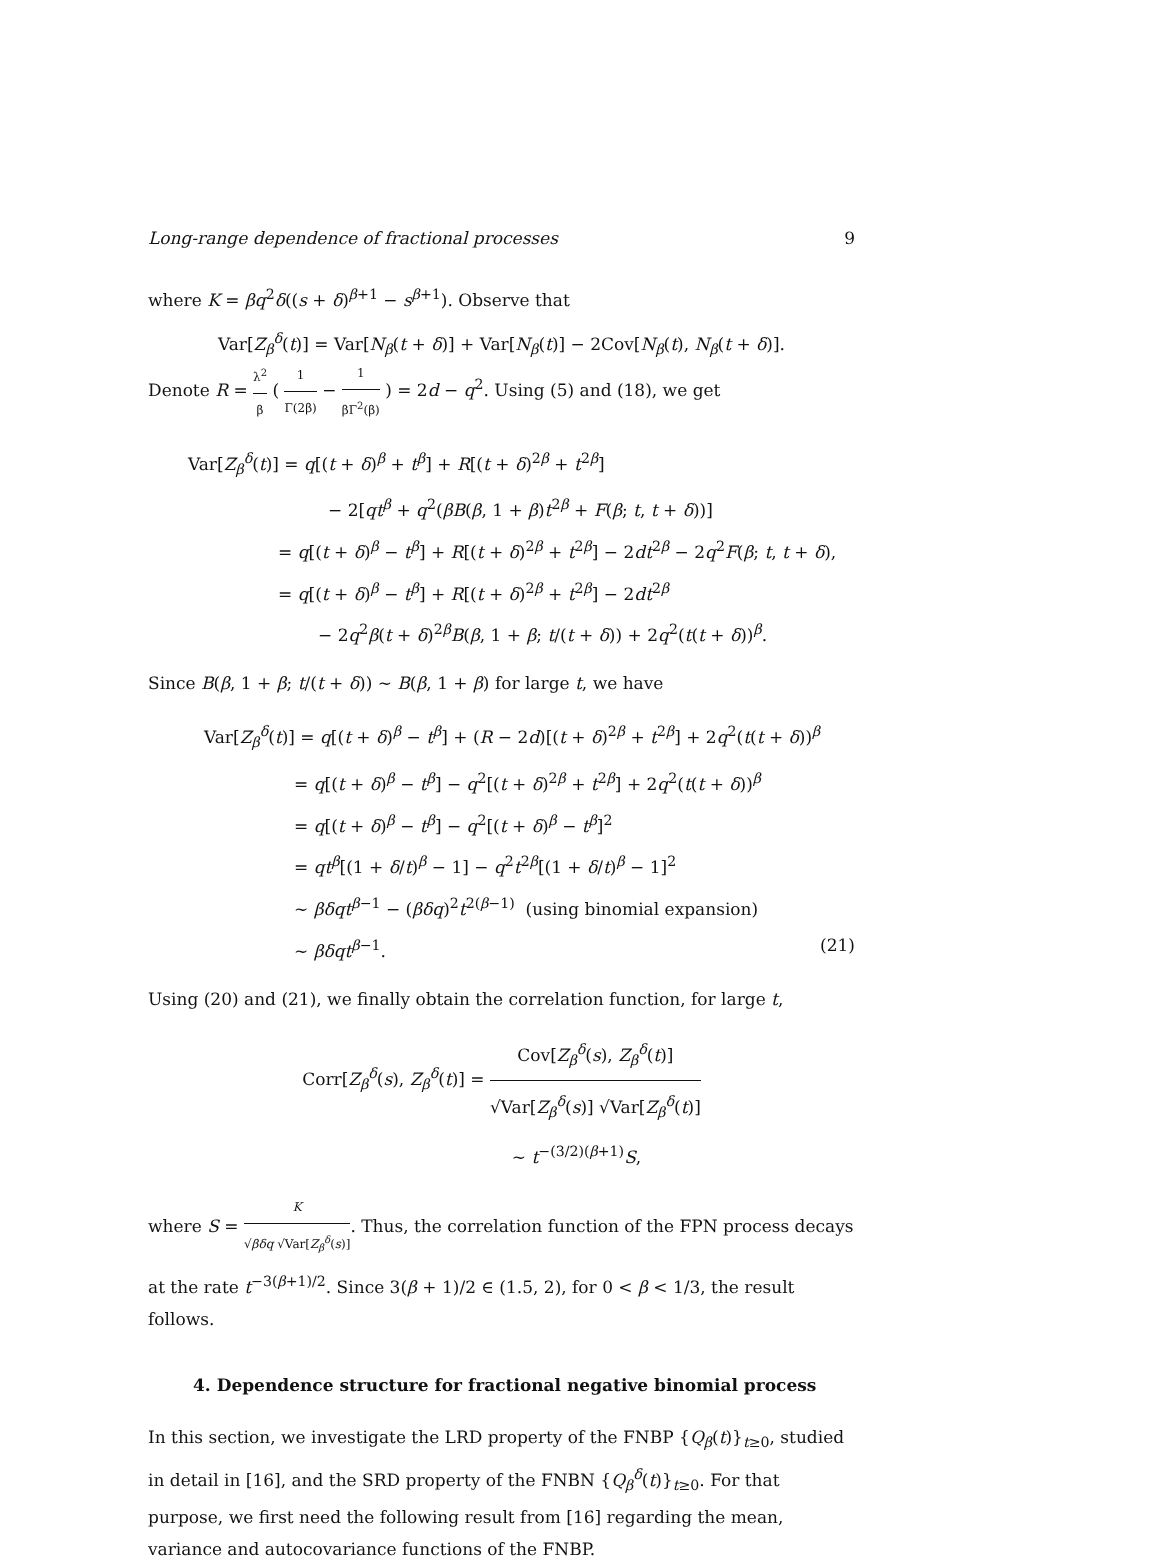Long-range dependence of fractional processes 9
where K = βq<sup>2</sup>δ((s + δ)<sup>β+1</sup> − s<sup>β+1</sup>). Observe that
Var[Z<sub>β</sub><sup>δ</sup>(t)] = Var[N<sub>β</sub>(t + δ)] + Var[N<sub>β</sub>(t)] − 2Cov[N<sub>β</sub>(t), N<sub>β</sub>(t + δ)].
Denote R = λ<sup>2</sup> β ( 1 Γ(2β) − 1 βΓ<sup>2</sup>(β) ) = 2d − q<sup>2</sup>. Using (5) and (18), we get
Var[Z<sub>β</sub><sup>δ</sup>(t)] = q[(t + δ)<sup>β</sup> + t<sup>β</sup>] + R[(t + δ)<sup>2β</sup> + t<sup>2β</sup>]
− 2[qt<sup>β</sup> + q<sup>2</sup>(βB(β, 1 + β)t<sup>2β</sup> + F(β; t, t + δ))]
= q[(t + δ)<sup>β</sup> − t<sup>β</sup>] + R[(t + δ)<sup>2β</sup> + t<sup>2β</sup>] − 2dt<sup>2β</sup> − 2q<sup>2</sup>F(β; t, t + δ),
= q[(t + δ)<sup>β</sup> − t<sup>β</sup>] + R[(t + δ)<sup>2β</sup> + t<sup>2β</sup>] − 2dt<sup>2β</sup>
− 2q<sup>2</sup>β(t + δ)<sup>2β</sup>B(β, 1 + β; t/(t + δ)) + 2q<sup>2</sup>(t(t + δ))<sup>β</sup>.
Since B(β, 1 + β; t/(t + δ)) ∼ B(β, 1 + β) for large t, we have
Var[Z<sub>β</sub><sup>δ</sup>(t)] = q[(t + δ)<sup>β</sup> − t<sup>β</sup>] + (R − 2d)[(t + δ)<sup>2β</sup> + t<sup>2β</sup>] + 2q<sup>2</sup>(t(t + δ))<sup>β</sup>
= q[(t + δ)<sup>β</sup> − t<sup>β</sup>] − q<sup>2</sup>[(t + δ)<sup>2β</sup> + t<sup>2β</sup>] + 2q<sup>2</sup>(t(t + δ))<sup>β</sup>
= q[(t + δ)<sup>β</sup> − t<sup>β</sup>] − q<sup>2</sup>[(t + δ)<sup>β</sup> − t<sup>β</sup>]<sup>2</sup>
= qt<sup>β</sup>[(1 + δ/t)<sup>β</sup> − 1] − q<sup>2</sup>t<sup>2β</sup>[(1 + δ/t)<sup>β</sup> − 1]<sup>2</sup>
∼ βδqt<sup>β−1</sup> − (βδq)<sup>2</sup>t<sup>2(β−1)</sup> (using binomial expansion)
∼ βδqt<sup>β−1</sup>. (21)
Using (20) and (21), we finally obtain the correlation function, for large t,
Corr[Z<sub>β</sub><sup>δ</sup>(s), Z<sub>β</sub><sup>δ</sup>(t)] = Cov[Z<sub>β</sub><sup>δ</sup>(s), Z<sub>β</sub><sup>δ</sup>(t)] √Var[Z<sub>β</sub><sup>δ</sup>(s)] √Var[Z<sub>β</sub><sup>δ</sup>(t)]
∼ t<sup>−(3/2)(β+1)</sup>S,
where S = K √βδq √Var[Z<sub>β</sub><sup>δ</sup>(s)]. Thus, the correlation function of the FPN process decays at the rate t<sup>−3(β+1)/2</sup>. Since 3(β + 1)/2 ∈ (1.5, 2), for 0 < β < 1/3, the result follows.
4. Dependence structure for fractional negative binomial process
In this section, we investigate the LRD property of the FNBP {Q<sub>β</sub>(t)}<sub>t≥0</sub>, studied in detail in [16], and the SRD property of the FNBN {Q<sub>β</sub><sup>δ</sup>(t)}<sub>t≥0</sub>. For that purpose, we first need the following result from [16] regarding the mean, variance and autocovariance functions of the FNBP.